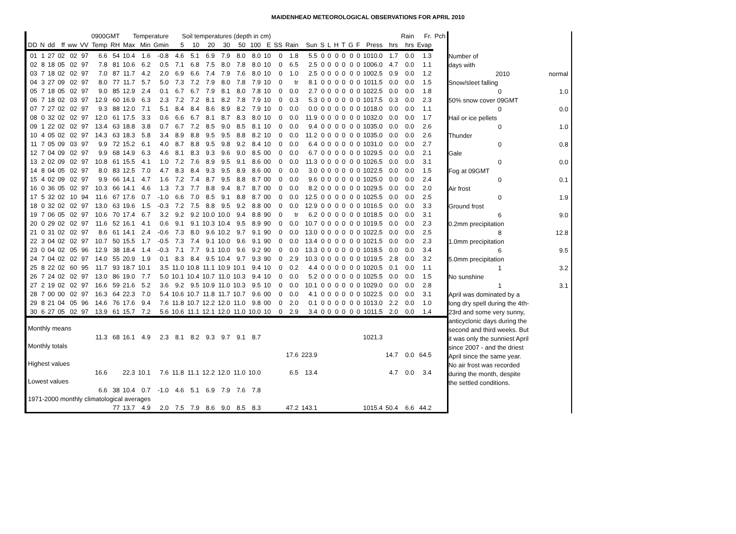MAIDENHEAD METEOROLOGICAL OBSERVATIONS FOR APRIL 2010
| | | | | | | 0900GMT | | Temperature | | | Soil temperatures (depth in cm) | | | | | | | | | | | | | | | | | | Rain | Fr. | Pch |
| --- | --- | --- | --- | --- | --- | --- | --- | --- | --- | --- | --- | --- | --- | --- | --- | --- | --- | --- | --- | --- | --- | --- | --- | --- | --- | --- | --- | --- | --- | --- | --- |
| DD | N | dd | ff | ww | VV | Temp | RH | Max | Min | Gmin | 5 | 10 | 20 | 30 | 50 | 100 | E | SS | Rain | Sun | S | L | H | T | G | F | Press | hrs | hrs | Evap | |
| 01 | 1 | 27 | 02 | 02 | 97 | 6.6 | 54 | 10.4 | 1.6 | -0.8 | 4.6 | 5.1 | 6.9 | 7.9 | 8.0 | 8.0 | 10 | 0 | 1.8 | 5.5 | 0 | 0 | 0 | 0 | 0 | 0 | 1010.0 | 1.7 | 0.0 | 1.3 | |
| 02 | 8 | 18 | 05 | 02 | 97 | 7.8 | 81 | 10.6 | 6.2 | 0.5 | 7.1 | 6.8 | 7.5 | 8.0 | 7.8 | 8.0 | 10 | 0 | 6.5 | 2.5 | 0 | 0 | 0 | 0 | 0 | 0 | 1006.0 | 4.7 | 0.0 | 1.1 | |
| 03 | 7 | 18 | 02 | 02 | 97 | 7.0 | 87 | 11.7 | 4.2 | 2.0 | 6.9 | 6.6 | 7.4 | 7.9 | 7.6 | 8.0 | 10 | 0 | 1.0 | 2.5 | 0 | 0 | 0 | 0 | 0 | 0 | 1002.5 | 0.9 | 0.0 | 1.2 | |
| 04 | 3 | 27 | 09 | 02 | 97 | 8.0 | 77 | 11.7 | 5.7 | 5.0 | 7.3 | 7.2 | 7.9 | 8.0 | 7.8 | 7.9 | 10 | 0 | tr | 8.1 | 0 | 0 | 0 | 0 | 0 | 0 | 1011.5 | 0.0 | 0.0 | 1.5 | |
| 05 | 7 | 18 | 05 | 02 | 97 | 9.0 | 85 | 12.9 | 2.4 | 0.1 | 6.7 | 6.7 | 7.9 | 8.1 | 8.0 | 7.8 | 10 | 0 | 0.0 | 2.7 | 0 | 0 | 0 | 0 | 0 | 0 | 1022.5 | 0.0 | 0.0 | 1.8 | |
| 06 | 7 | 18 | 02 | 03 | 97 | 12.9 | 60 | 16.9 | 6.3 | 2.3 | 7.2 | 7.2 | 8.1 | 8.2 | 7.8 | 7.9 | 10 | 0 | 0.3 | 5.3 | 0 | 0 | 0 | 0 | 0 | 0 | 1017.5 | 0.3 | 0.0 | 2.3 | |
| 07 | 7 | 27 | 02 | 02 | 97 | 9.3 | 88 | 12.0 | 7.1 | 5.1 | 8.4 | 8.4 | 8.6 | 8.9 | 8.2 | 7.9 | 10 | 0 | 0.0 | 0.0 | 0 | 0 | 0 | 0 | 0 | 0 | 1018.0 | 0.0 | 0.0 | 1.1 | |
| 08 | 0 | 32 | 02 | 02 | 97 | 12.0 | 61 | 17.5 | 3.3 | 0.6 | 6.6 | 6.7 | 8.1 | 8.7 | 8.3 | 8.0 | 10 | 0 | 0.0 | 11.9 | 0 | 0 | 0 | 0 | 0 | 0 | 1032.0 | 0.0 | 0.0 | 1.7 | |
| 09 | 1 | 22 | 02 | 02 | 97 | 13.4 | 63 | 18.8 | 3.8 | 0.7 | 6.7 | 7.2 | 8.5 | 9.0 | 8.5 | 8.1 | 10 | 0 | 0.0 | 9.4 | 0 | 0 | 0 | 0 | 0 | 0 | 1035.0 | 0.0 | 0.0 | 2.6 | |
| 10 | 4 | 05 | 02 | 02 | 97 | 14.3 | 63 | 18.3 | 5.8 | 3.4 | 8.9 | 8.8 | 9.5 | 9.5 | 8.8 | 8.2 | 10 | 0 | 0.0 | 11.2 | 0 | 0 | 0 | 0 | 0 | 0 | 1035.0 | 0.0 | 0.0 | 2.6 | |
| 11 | 7 | 05 | 09 | 03 | 97 | 9.9 | 72 | 15.2 | 6.1 | 4.0 | 8.7 | 8.8 | 9.5 | 9.8 | 9.2 | 8.4 | 10 | 0 | 0.0 | 6.4 | 0 | 0 | 0 | 0 | 0 | 0 | 1031.0 | 0.0 | 0.0 | 2.7 | |
| 12 | 7 | 04 | 09 | 02 | 97 | 9.9 | 68 | 14.9 | 6.3 | 4.6 | 8.1 | 8.3 | 9.3 | 9.6 | 9.0 | 8.5 | 00 | 0 | 0.0 | 6.7 | 0 | 0 | 0 | 0 | 0 | 0 | 1029.5 | 0.0 | 0.0 | 2.1 | |
| 13 | 2 | 02 | 09 | 02 | 97 | 10.8 | 61 | 15.5 | 4.1 | 1.0 | 7.2 | 7.6 | 8.9 | 9.5 | 9.1 | 8.6 | 00 | 0 | 0.0 | 11.3 | 0 | 0 | 0 | 0 | 0 | 0 | 1026.5 | 0.0 | 0.0 | 3.1 | |
| 14 | 8 | 04 | 05 | 02 | 97 | 8.0 | 83 | 12.5 | 7.0 | 4.7 | 8.3 | 8.4 | 9.3 | 9.5 | 8.9 | 8.6 | 00 | 0 | 0.0 | 3.0 | 0 | 0 | 0 | 0 | 0 | 0 | 1022.5 | 0.0 | 0.0 | 1.5 | |
| 15 | 4 | 02 | 09 | 02 | 97 | 9.9 | 66 | 14.1 | 4.7 | 1.6 | 7.2 | 7.4 | 8.7 | 9.5 | 8.8 | 8.7 | 00 | 0 | 0.0 | 9.6 | 0 | 0 | 0 | 0 | 0 | 0 | 1025.0 | 0.0 | 0.0 | 2.4 | |
| 16 | 0 | 36 | 05 | 02 | 97 | 10.3 | 66 | 14.1 | 4.6 | 1.3 | 7.3 | 7.7 | 8.8 | 9.4 | 8.7 | 8.7 | 00 | 0 | 0.0 | 8.2 | 0 | 0 | 0 | 0 | 0 | 0 | 1029.5 | 0.0 | 0.0 | 2.0 | |
| 17 | 5 | 32 | 02 | 10 | 94 | 11.6 | 67 | 17.6 | 0.7 | -1.0 | 6.6 | 7.0 | 8.5 | 9.1 | 8.8 | 8.7 | 00 | 0 | 0.0 | 12.5 | 0 | 0 | 0 | 0 | 0 | 0 | 1025.5 | 0.0 | 0.0 | 2.5 | |
| 18 | 0 | 32 | 02 | 02 | 97 | 13.0 | 63 | 19.6 | 1.5 | -0.3 | 7.2 | 7.5 | 8.8 | 9.5 | 9.2 | 8.8 | 00 | 0 | 0.0 | 12.9 | 0 | 0 | 0 | 0 | 0 | 0 | 1016.5 | 0.0 | 0.0 | 3.3 | |
| 19 | 7 | 06 | 05 | 02 | 97 | 10.6 | 70 | 17.4 | 6.7 | 3.2 | 9.2 | 9.2 | 10.0 | 10.0 | 9.4 | 8.8 | 90 | 0 | tr | 6.2 | 0 | 0 | 0 | 0 | 0 | 0 | 1018.5 | 0.0 | 0.0 | 3.1 | |
| 20 | 0 | 29 | 02 | 02 | 97 | 11.6 | 52 | 16.1 | 4.1 | 0.6 | 9.1 | 9.1 | 10.3 | 10.4 | 9.5 | 8.9 | 90 | 0 | 0.0 | 10.7 | 0 | 0 | 0 | 0 | 0 | 0 | 1019.5 | 0.0 | 0.0 | 2.3 | |
| 21 | 0 | 31 | 02 | 02 | 97 | 8.6 | 61 | 14.1 | 2.4 | -0.6 | 7.3 | 8.0 | 9.6 | 10.2 | 9.7 | 9.1 | 90 | 0 | 0.0 | 13.0 | 0 | 0 | 0 | 0 | 0 | 0 | 1022.5 | 0.0 | 0.0 | 2.5 | |
| 22 | 3 | 04 | 02 | 02 | 97 | 10.7 | 50 | 15.5 | 1.7 | -0.5 | 7.3 | 7.4 | 9.1 | 10.0 | 9.6 | 9.1 | 90 | 0 | 0.0 | 13.4 | 0 | 0 | 0 | 0 | 0 | 0 | 1021.5 | 0.0 | 0.0 | 2.3 | |
| 23 | 0 | 04 | 02 | 05 | 96 | 12.9 | 38 | 18.4 | 1.4 | -0.3 | 7.1 | 7.7 | 9.1 | 10.0 | 9.6 | 9.2 | 90 | 0 | 0.0 | 13.3 | 0 | 0 | 0 | 0 | 0 | 0 | 1018.5 | 0.0 | 0.0 | 3.4 | |
| 24 | 7 | 04 | 02 | 02 | 97 | 14.0 | 55 | 20.9 | 1.9 | 0.1 | 8.3 | 8.4 | 9.5 | 10.4 | 9.7 | 9.3 | 90 | 0 | 2.9 | 10.3 | 0 | 0 | 0 | 0 | 0 | 0 | 1019.5 | 2.8 | 0.0 | 3.2 | |
| 25 | 8 | 22 | 02 | 60 | 95 | 11.7 | 93 | 18.7 | 10.1 | 3.5 | 11.0 | 10.8 | 11.1 | 10.9 | 10.1 | 9.4 | 10 | 0 | 0.2 | 4.4 | 0 | 0 | 0 | 0 | 0 | 0 | 1020.5 | 0.1 | 0.0 | 1.1 | |
| 26 | 7 | 24 | 02 | 02 | 97 | 13.0 | 86 | 19.0 | 7.7 | 5.0 | 10.1 | 10.4 | 10.7 | 11.0 | 10.3 | 9.4 | 10 | 0 | 0.0 | 5.2 | 0 | 0 | 0 | 0 | 0 | 0 | 1025.5 | 0.0 | 0.0 | 1.5 | |
| 27 | 2 | 19 | 02 | 02 | 97 | 16.6 | 59 | 21.6 | 5.2 | 3.6 | 9.2 | 9.5 | 10.9 | 11.0 | 10.3 | 9.5 | 10 | 0 | 0.0 | 10.1 | 0 | 0 | 0 | 0 | 0 | 0 | 1029.0 | 0.0 | 0.0 | 2.8 | |
| 28 | 7 | 00 | 00 | 02 | 97 | 16.3 | 64 | 22.3 | 7.0 | 5.4 | 10.6 | 10.7 | 11.8 | 11.7 | 10.7 | 9.6 | 00 | 0 | 0.0 | 4.1 | 0 | 0 | 0 | 0 | 0 | 0 | 1022.5 | 0.0 | 0.0 | 3.1 | |
| 29 | 8 | 21 | 04 | 05 | 96 | 14.6 | 76 | 17.6 | 9.4 | 7.6 | 11.8 | 10.7 | 12.2 | 12.0 | 11.0 | 9.8 | 00 | 0 | 2.0 | 0.1 | 0 | 0 | 0 | 0 | 0 | 0 | 1013.0 | 2.2 | 0.0 | 1.0 | |
| 30 | 6 | 27 | 05 | 02 | 97 | 13.9 | 61 | 15.7 | 7.2 | 5.6 | 10.6 | 11.1 | 12.1 | 12.0 | 11.0 | 10.0 | 10 | 0 | 2.9 | 3.4 | 0 | 0 | 0 | 0 | 0 | 0 | 1011.5 | 2.0 | 0.0 | 1.4 | |
| Monthly means | | | | | | | | | | | | | | | | | | | | | | | | | | | | | | | |
| | | | | | | 11.3 | 68 | 16.1 | 4.9 | 2.3 | 8.1 | 8.2 | 9.3 | 9.7 | 9.1 | 8.7 | | | | | | | | | | | 1021.3 | | | | |
| Monthly totals | | | | | | | | | | | | | | | | | | | | | | | | | | | | | | | |
| | | | | | | | | | | | | | | | | | | | 17.6 | 223.9 | | | | | | | | 14.7 | 0.0 | 64.5 | |
| Highest values | | | | | | | | | | | | | | | | | | | | | | | | | | | | | | | |
| | | | | | | 16.6 | | 22.3 | 10.1 | 7.6 | 11.8 | 11.1 | 12.2 | 12.0 | 11.0 | 10.0 | | | 6.5 | 13.4 | | | | | | | | 4.7 | 0.0 | 3.4 | |
| Lowest values | | | | | | | | | | | | | | | | | | | | | | | | | | | | | | | |
| | | | | | | 6.6 | 38 | 10.4 | 0.7 | -1.0 | 4.6 | 5.1 | 6.9 | 7.9 | 7.6 | 7.8 | | | | | | | | | | | | | | | |
| 1971-2000 monthly climatological averages | | | | | | | | | | | | | | | | | | | | | | | | | | | | | | | |
| | | | | | | | 77 | 13.7 | 4.9 | 2.0 | 7.5 | 7.9 | 8.6 | 9.0 | 8.5 | 8.3 | | | 47.2 | 143.1 | | | | | | | 1015.4 | 50.4 | 6.6 | 44.2 | |
Number of
days with
2010 normal
Snow/sleet falling
0 1.0
50% snow cover 09GMT
0 0.0
Hail or ice pellets
0 1.0
Thunder
0 0.8
Gale
0 0.0
Fog at 09GMT
0 0.1
Air frost
0 1.9
Ground frost
6 9.0
0.2mm precipitation
8 12.8
1.0mm precipitation
6 9.5
5.0mm precipitation
1 3.2
No sunshine
1 3.1
April was dominated by a
long dry spell during the 4th-
23rd and some very sunny,
anticyclonic days during the
second and third weeks. But
it was only the sunniest April
since 2007 - and the driest
April since the same year.
No air frost was recorded
during the month, despite
the settled conditions.